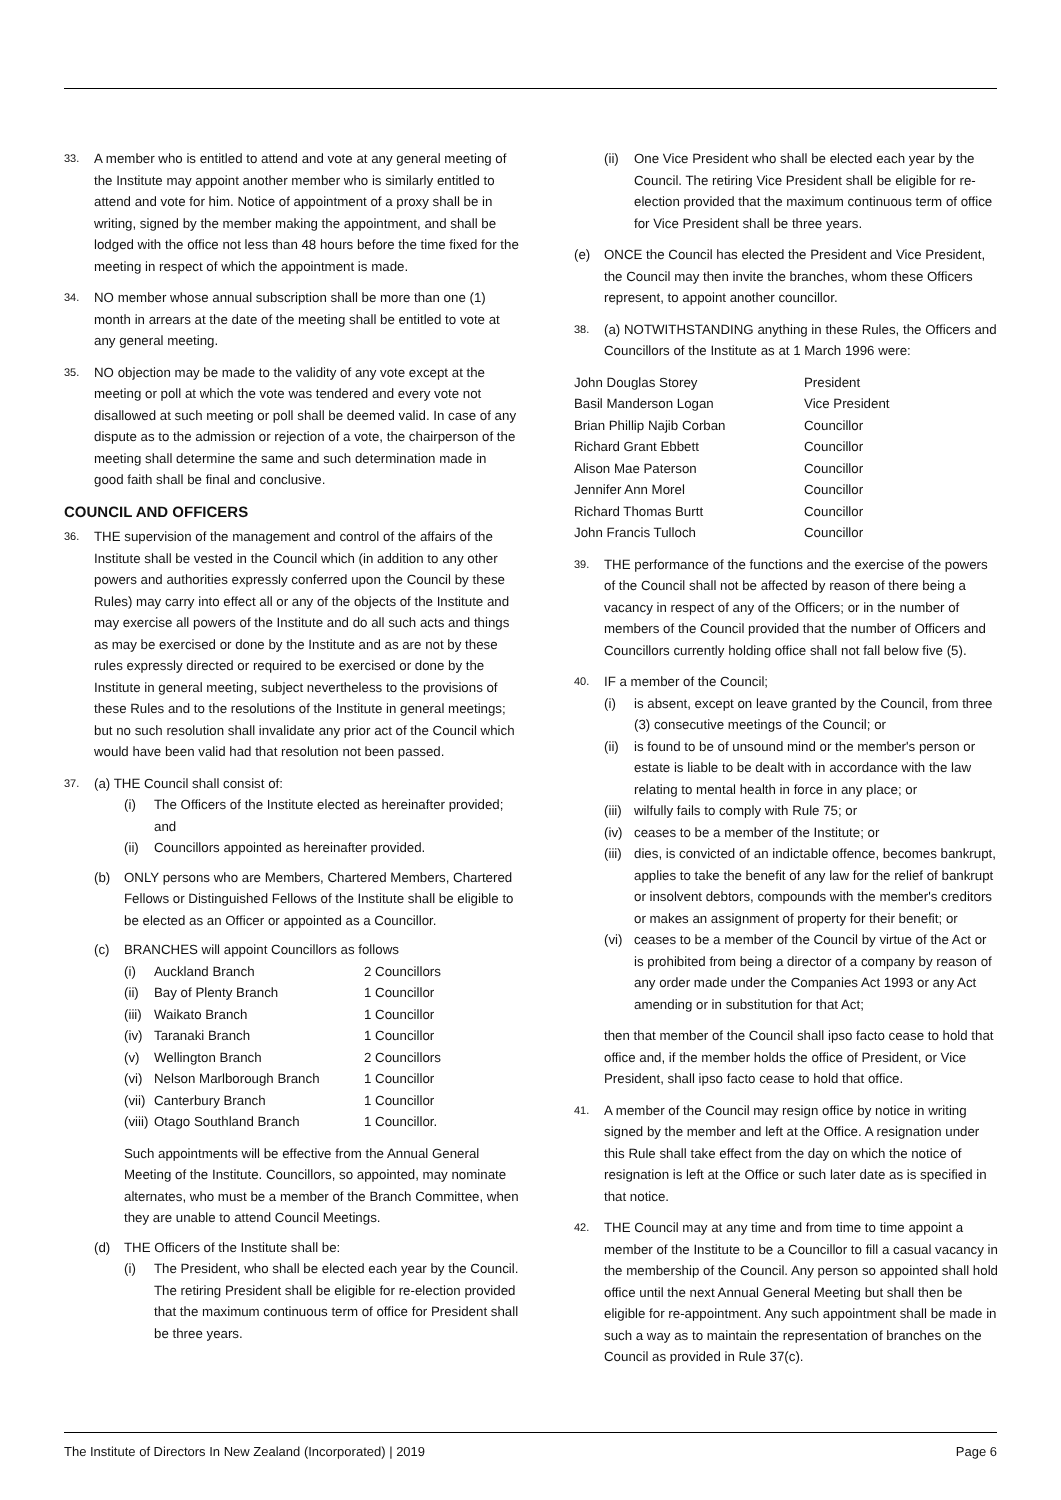33.
A member who is entitled to attend and vote at any general meeting of the Institute may appoint another member who is similarly entitled to attend and vote for him. Notice of appointment of a proxy shall be in writing, signed by the member making the appointment, and shall be lodged with the office not less than 48 hours before the time fixed for the meeting in respect of which the appointment is made.
34.
NO member whose annual subscription shall be more than one (1) month in arrears at the date of the meeting shall be entitled to vote at any general meeting.
35.
NO objection may be made to the validity of any vote except at the meeting or poll at which the vote was tendered and every vote not disallowed at such meeting or poll shall be deemed valid. In case of any dispute as to the admission or rejection of a vote, the chairperson of the meeting shall determine the same and such determination made in good faith shall be final and conclusive.
COUNCIL AND OFFICERS
36.
THE supervision of the management and control of the affairs of the Institute shall be vested in the Council which (in addition to any other powers and authorities expressly conferred upon the Council by these Rules) may carry into effect all or any of the objects of the Institute and may exercise all powers of the Institute and do all such acts and things as may be exercised or done by the Institute and as are not by these rules expressly directed or required to be exercised or done by the Institute in general meeting, subject nevertheless to the provisions of these Rules and to the resolutions of the Institute in general meetings; but no such resolution shall invalidate any prior act of the Council which would have been valid had that resolution not been passed.
37.
(a) THE Council shall consist of:
(i) The Officers of the Institute elected as hereinafter provided; and
(ii)
Councillors appointed as hereinafter provided.
(b) ONLY persons who are Members, Chartered Members, Chartered Fellows or Distinguished Fellows of the Institute shall be eligible to be elected as an Officer or appointed as a Councillor.
(c) BRANCHES will appoint Councillors as follows
| (i) | Auckland Branch | 2 Councillors |
| (ii) | Bay of Plenty Branch | 1 Councillor |
| (iii) | Waikato Branch | 1 Councillor |
| (iv) | Taranaki Branch | 1 Councillor |
| (v) | Wellington Branch | 2 Councillors |
| (vi) | Nelson Marlborough Branch | 1 Councillor |
| (vii) | Canterbury Branch | 1 Councillor |
| (viii) | Otago Southland Branch | 1 Councillor. |
Such appointments will be effective from the Annual General Meeting of the Institute. Councillors, so appointed, may nominate alternates, who must be a member of the Branch Committee, when they are unable to attend Council Meetings.
(d) THE Officers of the Institute shall be:
(i) The President, who shall be elected each year by the Council. The retiring President shall be eligible for re-election provided that the maximum continuous term of office for President shall be three years.
(ii)
One Vice President who shall be elected each year by the Council. The retiring Vice President shall be eligible for re-election provided that the maximum continuous term of office for Vice President shall be three years.
(e) ONCE the Council has elected the President and Vice President, the Council may then invite the branches, whom these Officers represent, to appoint another councillor.
38.
(a) NOTWITHSTANDING anything in these Rules, the Officers and Councillors of the Institute as at 1 March 1996 were:
| John Douglas Storey | President |
| Basil Manderson Logan | Vice President |
| Brian Phillip Najib Corban | Councillor |
| Richard Grant Ebbett | Councillor |
| Alison Mae Paterson | Councillor |
| Jennifer Ann Morel | Councillor |
| Richard Thomas Burtt | Councillor |
| John Francis Tulloch | Councillor |
39.
THE performance of the functions and the exercise of the powers of the Council shall not be affected by reason of there being a vacancy in respect of any of the Officers; or in the number of members of the Council provided that the number of Officers and Councillors currently holding office shall not fall below five (5).
40.
IF a member of the Council;
(i) is absent, except on leave granted by the Council, from three (3) consecutive meetings of the Council; or
(ii)
is found to be of unsound mind or the member's person or estate is liable to be dealt with in accordance with the law relating to mental health in force in any place; or
(iii)
wilfully fails to comply with Rule 75; or
(iv)
ceases to be a member of the Institute; or
(iii)
dies, is convicted of an indictable offence, becomes bankrupt, applies to take the benefit of any law for the relief of bankrupt or insolvent debtors, compounds with the member's creditors or makes an assignment of property for their benefit; or
(vi)
ceases to be a member of the Council by virtue of the Act or is prohibited from being a director of a company by reason of any order made under the Companies Act 1993 or any Act amending or in substitution for that Act;
then that member of the Council shall ipso facto cease to hold that office and, if the member holds the office of President, or Vice President, shall ipso facto cease to hold that office.
41.
A member of the Council may resign office by notice in writing signed by the member and left at the Office. A resignation under this Rule shall take effect from the day on which the notice of resignation is left at the Office or such later date as is specified in that notice.
42.
THE Council may at any time and from time to time appoint a member of the Institute to be a Councillor to fill a casual vacancy in the membership of the Council. Any person so appointed shall hold office until the next Annual General Meeting but shall then be eligible for re-appointment. Any such appointment shall be made in such a way as to maintain the representation of branches on the Council as provided in Rule 37(c).
The Institute of Directors In New Zealand (Incorporated) | 2019 Page 6